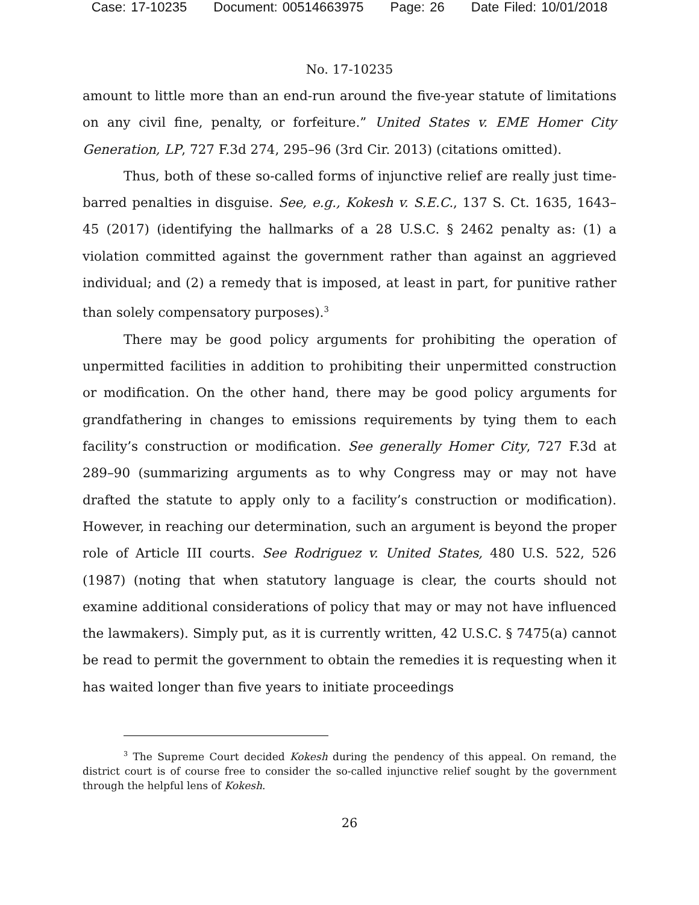Case: 17-10235 Document: 00514663975 Page: 26 Date Filed: 10/01/2018
No. 17-10235
amount to little more than an end-run around the five-year statute of limitations on any civil fine, penalty, or forfeiture.” United States v. EME Homer City Generation, LP, 727 F.3d 274, 295–96 (3rd Cir. 2013) (citations omitted).
Thus, both of these so-called forms of injunctive relief are really just time-barred penalties in disguise. See, e.g., Kokesh v. S.E.C., 137 S. Ct. 1635, 1643–45 (2017) (identifying the hallmarks of a 28 U.S.C. § 2462 penalty as: (1) a violation committed against the government rather than against an aggrieved individual; and (2) a remedy that is imposed, at least in part, for punitive rather than solely compensatory purposes).<sup>3</sup>
There may be good policy arguments for prohibiting the operation of unpermitted facilities in addition to prohibiting their unpermitted construction or modification. On the other hand, there may be good policy arguments for grandfathering in changes to emissions requirements by tying them to each facility’s construction or modification. See generally Homer City, 727 F.3d at 289–90 (summarizing arguments as to why Congress may or may not have drafted the statute to apply only to a facility’s construction or modification). However, in reaching our determination, such an argument is beyond the proper role of Article III courts. See Rodriguez v. United States, 480 U.S. 522, 526 (1987) (noting that when statutory language is clear, the courts should not examine additional considerations of policy that may or may not have influenced the lawmakers). Simply put, as it is currently written, 42 U.S.C. § 7475(a) cannot be read to permit the government to obtain the remedies it is requesting when it has waited longer than five years to initiate proceedings
<sup>3</sup> The Supreme Court decided Kokesh during the pendency of this appeal. On remand, the district court is of course free to consider the so-called injunctive relief sought by the government through the helpful lens of Kokesh.
26